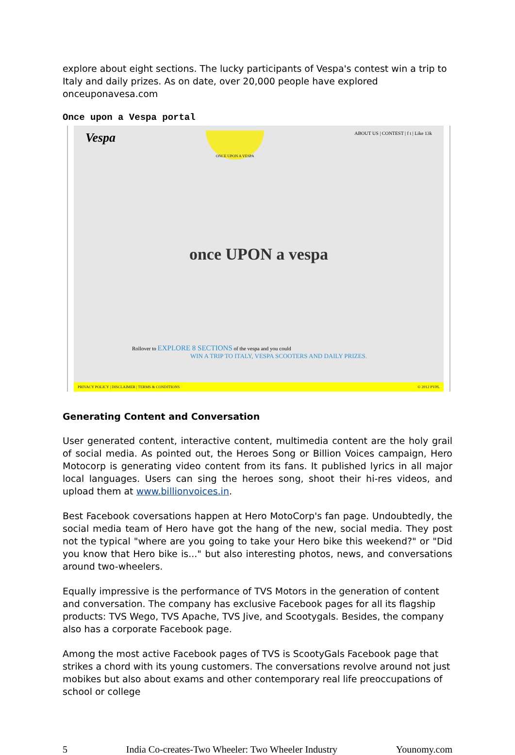explore about eight sections. The lucky participants of Vespa's contest win a trip to Italy and daily prizes. As on date, over 20,000 people have explored onceuponavesa.com
Once upon a Vespa portal
Vespa
ONCE UPON A VESPA
ABOUT US | CONTEST | f t | Like 13k
once UPON a vespa
Rollover to EXPLORE 8 SECTIONS of the vespa and you could
WIN A TRIP TO ITALY, VESPA SCOOTERS AND DAILY PRIZES.
PRIVACY POLICY | DISCLAIMER | TERMS & CONDITIONS © 2012 PVPL
Generating Content and Conversation
User generated content, interactive content, multimedia content are the holy grail of social media. As pointed out, the Heroes Song or Billion Voices campaign, Hero Motocorp is generating video content from its fans. It published lyrics in all major local languages. Users can sing the heroes song, shoot their hi-res videos, and upload them at www.billionvoices.in.
Best Facebook coversations happen at Hero MotoCorp's fan page. Undoubtedly, the social media team of Hero have got the hang of the new, social media. They post not the typical "where are you going to take your Hero bike this weekend?" or "Did you know that Hero bike is..." but also interesting photos, news, and conversations around two-wheelers.
Equally impressive is the performance of TVS Motors in the generation of content and conversation. The company has exclusive Facebook pages for all its flagship products: TVS Wego, TVS Apache, TVS Jive, and Scootygals. Besides, the company also has a corporate Facebook page.
Among the most active Facebook pages of TVS is ScootyGals Facebook page that strikes a chord with its young customers. The conversations revolve around not just mobikes but also about exams and other contemporary real life preoccupations of school or college
5 India Co-creates-Two Wheeler: Two Wheeler Industry Younomy.com